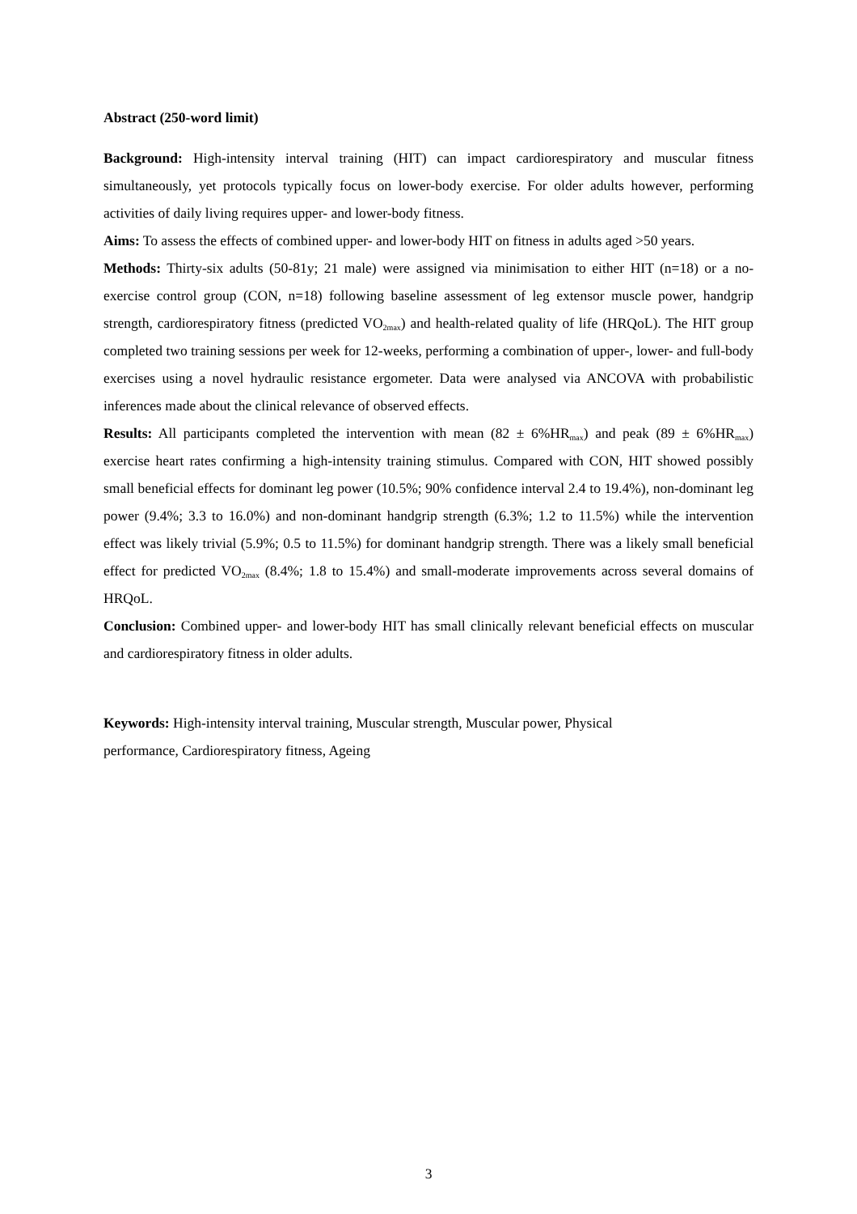Abstract (250-word limit)
Background: High-intensity interval training (HIT) can impact cardiorespiratory and muscular fitness simultaneously, yet protocols typically focus on lower-body exercise. For older adults however, performing activities of daily living requires upper- and lower-body fitness.
Aims: To assess the effects of combined upper- and lower-body HIT on fitness in adults aged >50 years.
Methods: Thirty-six adults (50-81y; 21 male) were assigned via minimisation to either HIT (n=18) or a no-exercise control group (CON, n=18) following baseline assessment of leg extensor muscle power, handgrip strength, cardiorespiratory fitness (predicted VO<sub>2max</sub>) and health-related quality of life (HRQoL). The HIT group completed two training sessions per week for 12-weeks, performing a combination of upper-, lower- and full-body exercises using a novel hydraulic resistance ergometer. Data were analysed via ANCOVA with probabilistic inferences made about the clinical relevance of observed effects.
Results: All participants completed the intervention with mean (82 ± 6%HR<sub>max</sub>) and peak (89 ± 6%HR<sub>max</sub>) exercise heart rates confirming a high-intensity training stimulus. Compared with CON, HIT showed possibly small beneficial effects for dominant leg power (10.5%; 90% confidence interval 2.4 to 19.4%), non-dominant leg power (9.4%; 3.3 to 16.0%) and non-dominant handgrip strength (6.3%; 1.2 to 11.5%) while the intervention effect was likely trivial (5.9%; 0.5 to 11.5%) for dominant handgrip strength. There was a likely small beneficial effect for predicted VO<sub>2max</sub> (8.4%; 1.8 to 15.4%) and small-moderate improvements across several domains of HRQoL.
Conclusion: Combined upper- and lower-body HIT has small clinically relevant beneficial effects on muscular and cardiorespiratory fitness in older adults.
Keywords: High-intensity interval training, Muscular strength, Muscular power, Physical
performance, Cardiorespiratory fitness, Ageing
3